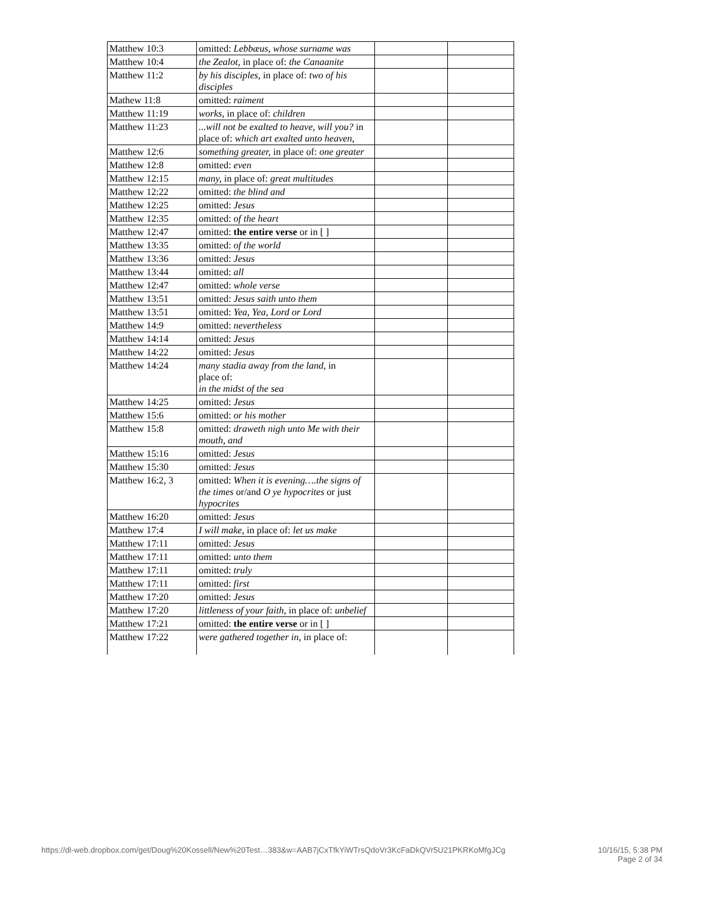| Matthew 10:3 | omitted: Lebbæus, whose surname was | | |
| Matthew 10:4 | the Zealot, in place of: the Canaanite | | |
| Matthew 11:2 | by his disciples, in place of: two of his disciples | | |
| Mathew 11:8 | omitted: raiment | | |
| Matthew 11:19 | works, in place of: children | | |
| Matthew 11:23 | ...will not be exalted to heave, will you? in place of: which art exalted unto heaven, | | |
| Matthew 12:6 | something greater, in place of: one greater | | |
| Matthew 12:8 | omitted: even | | |
| Matthew 12:15 | many, in place of: great multitudes | | |
| Matthew 12:22 | omitted: the blind and | | |
| Matthew 12:25 | omitted: Jesus | | |
| Matthew 12:35 | omitted: of the heart | | |
| Matthew 12:47 | omitted: the entire verse or in [ ] | | |
| Matthew 13:35 | omitted: of the world | | |
| Matthew 13:36 | omitted: Jesus | | |
| Matthew 13:44 | omitted: all | | |
| Matthew 12:47 | omitted: whole verse | | |
| Matthew 13:51 | omitted: Jesus saith unto them | | |
| Matthew 13:51 | omitted: Yea, Yea, Lord or Lord | | |
| Matthew 14:9 | omitted: nevertheless | | |
| Matthew 14:14 | omitted: Jesus | | |
| Matthew 14:22 | omitted: Jesus | | |
| Matthew 14:24 | many stadia away from the land, in place of: in the midst of the sea | | |
| Matthew 14:25 | omitted: Jesus | | |
| Matthew 15:6 | omitted: or his mother | | |
| Matthew 15:8 | omitted: draweth nigh unto Me with their mouth, and | | |
| Matthew 15:16 | omitted: Jesus | | |
| Matthew 15:30 | omitted: Jesus | | |
| Matthew 16:2, 3 | omitted: When it is evening….the signs of the times or/and O ye hypocrites or just hypocrites | | |
| Matthew 16:20 | omitted: Jesus | | |
| Matthew 17:4 | I will make, in place of: let us make | | |
| Matthew 17:11 | omitted: Jesus | | |
| Matthew 17:11 | omitted: unto them | | |
| Matthew 17:11 | omitted: truly | | |
| Matthew 17:11 | omitted: first | | |
| Matthew 17:20 | omitted: Jesus | | |
| Matthew 17:20 | littleness of your faith, in place of: unbelief | | |
| Matthew 17:21 | omitted: the entire verse or in [ ] | | |
| Matthew 17:22 | were gathered together in, in place of: | | |
https://dl-web.dropbox.com/get/Doug%20Kossell/New%20Test…383&w=AAB7jCxTfkYiWTrsQdoVr3KcFaDkQVr5U21PKRKoMfgJCg 10/16/15, 5:38 PM
Page 2 of 34